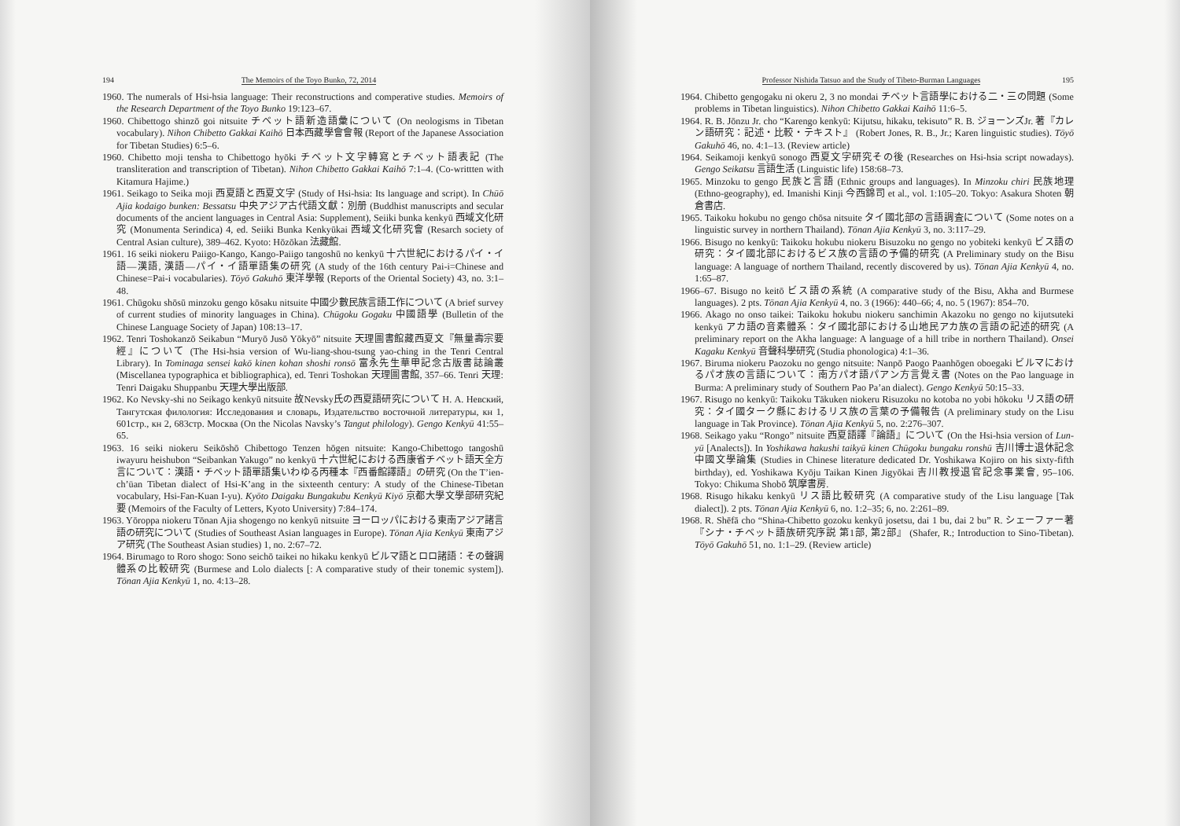194 The Memoirs of the Toyo Bunko, 72, 2014
1960. The numerals of Hsi-hsia language: Their reconstructions and comperative studies. Memoirs of the Research Department of the Toyo Bunko 19:123–67.
1960. Chibettogo shinzō goi nitsuite チベット語新造語彙について (On neologisms in Tibetan vocabulary). Nihon Chibetto Gakkai Kaihō 日本西藏學會會報 (Report of the Japanese Association for Tibetan Studies) 6:5–6.
1960. Chibetto moji tensha to Chibettogo hyōki チベット文字轉寫とチベット語表記 (The transliteration and transcription of Tibetan). Nihon Chibetto Gakkai Kaihō 7:1–4. (Co-writtten with Kitamura Hajime.)
1961. Seikago to Seika moji 西夏語と西夏文字 (Study of Hsi-hsia: Its language and script). In Chūō Ajia kodaigo bunken: Bessatsu 中央アジア古代語文獻：別册 (Buddhist manuscripts and secular documents of the ancient languages in Central Asia: Supplement), Seiiki bunka kenkyū 西域文化研究 (Monumenta Serindica) 4, ed. Seiiki Bunka Kenkyūkai 西域文化研究會 (Resarch society of Central Asian culture), 389–462. Kyoto: Hōzōkan 法藏館.
1961. 16 seiki niokeru Paiigo-Kango, Kango-Paiigo tangoshū no kenkyū 十六世紀におけるパイ・イ語—漢語, 漢語—パイ・イ語單語集の研究 (A study of the 16th century Pai-i=Chinese and Chinese=Pai-i vocabularies). Tōyō Gakuhō 東洋學報 (Reports of the Oriental Society) 43, no. 3:1–48.
1961. Chūgoku shōsū minzoku gengo kōsaku nitsuite 中國少數民族言語工作について (A brief survey of current studies of minority languages in China). Chūgoku Gogaku 中國語學 (Bulletin of the Chinese Language Society of Japan) 108:13–17.
1962. Tenri Toshokanzō Seikabun “Muryō Jusō Yōkyō” nitsuite 天理圖書館藏西夏文『無量壽宗要經』について (The Hsi-hsia version of Wu-liang-shou-tsung yao-ching in the Tenri Central Library). In Tominaga sensei kakō kinen kohan shoshi ronsō 富永先生華甲記念古版書誌論叢 (Miscellanea typographica et bibliographica), ed. Tenri Toshokan 天理圖書館, 357–66. Tenri 天理: Tenri Daigaku Shuppanbu 天理大學出版部.
1962. Ko Nevsky-shi no Seikago kenkyū nitsuite 故Nevsky氏の西夏語研究について Н. А. Невский, Тангутская филология: Исследования и словарь, Издательство восточной литературы, кн 1, 601стр., кн 2, 683стр. Москва (On the Nicolas Navsky’s Tangut philology). Gengo Kenkyū 41:55–65.
1963. 16 seiki niokeru Seikōshō Chibettogo Tenzen hōgen nitsuite: Kango-Chibettogo tangoshū iwayuru heishubon “Seibankan Yakugo” no kenkyū 十六世紀における西康省チベット語天全方言について：漢語・チベット語單語集いわゆる丙種本『西番館譯語』の研究 (On the T’ien-ch’üan Tibetan dialect of Hsi-K’ang in the sixteenth century: A study of the Chinese-Tibetan vocabulary, Hsi-Fan-Kuan I-yu). Kyōto Daigaku Bungakubu Kenkyū Kiyō 京都大學文學部研究紀要 (Memoirs of the Faculty of Letters, Kyoto University) 7:84–174.
1963. Yōroppa niokeru Tōnan Ajia shogengo no kenkyū nitsuite ヨーロッパにおける東南アジア諸言語の研究について (Studies of Southeast Asian languages in Europe). Tōnan Ajia Kenkyū 東南アジア研究 (The Southeast Asian studies) 1, no. 2:67–72.
1964. Birumago to Roro shogo: Sono seichō taikei no hikaku kenkyū ビルマ語とロロ諸語：その聲調體系の比較研究 (Burmese and Lolo dialects [: A comparative study of their tonemic system]). Tōnan Ajia Kenkyū 1, no. 4:13–28.
Professor Nishida Tatsuo and the Study of Tibeto-Burman Languages 195
1964. Chibetto gengogaku ni okeru 2, 3 no mondai チベット言語學における二・三の問題 (Some problems in Tibetan linguistics). Nihon Chibetto Gakkai Kaihō 11:6–5.
1964. R. B. Jōnzu Jr. cho “Karengo kenkyū: Kijutsu, hikaku, tekisuto” R. B. ジョーンズJr. 著『カレン語研究：記述・比較・テキスト』 (Robert Jones, R. B., Jr.; Karen linguistic studies). Tōyō Gakuhō 46, no. 4:1–13. (Review article)
1964. Seikamoji kenkyū sonogo 西夏文字研究その後 (Researches on Hsi-hsia script nowadays). Gengo Seikatsu 言語生活 (Linguistic life) 158:68–73.
1965. Minzoku to gengo 民族と言語 (Ethnic groups and languages). In Minzoku chiri 民族地理 (Ethno-geography), ed. Imanishi Kinji 今西錦司 et al., vol. 1:105–20. Tokyo: Asakura Shoten 朝倉書店.
1965. Taikoku hokubu no gengo chōsa nitsuite タイ國北部の言語調査について (Some notes on a linguistic survey in northern Thailand). Tōnan Ajia Kenkyū 3, no. 3:117–29.
1966. Bisugo no kenkyū: Taikoku hokubu niokeru Bisuzoku no gengo no yobiteki kenkyū ビス語の研究：タイ國北部におけるビス族の言語の予備的研究 (A Preliminary study on the Bisu language: A language of northern Thailand, recently discovered by us). Tōnan Ajia Kenkyū 4, no. 1:65–87.
1966–67. Bisugo no keitō ビス語の系統 (A comparative study of the Bisu, Akha and Burmese languages). 2 pts. Tōnan Ajia Kenkyū 4, no. 3 (1966): 440–66; 4, no. 5 (1967): 854–70.
1966. Akago no onso taikei: Taikoku hokubu niokeru sanchimin Akazoku no gengo no kijutsuteki kenkyū アカ語の音素體系：タイ國北部における山地民アカ族の言語の記述的研究 (A preliminary report on the Akha language: A language of a hill tribe in northern Thailand). Onsei Kagaku Kenkyū 音聲科學研究 (Studia phonologica) 4:1–36.
1967. Biruma niokeru Paozoku no gengo nitsuite: Nanpō Paogo Paanhōgen oboegaki ビルマにおけるパオ族の言語について：南方パオ語パアン方言覺え書 (Notes on the Pao language in Burma: A preliminary study of Southern Pao Pa’an dialect). Gengo Kenkyū 50:15–33.
1967. Risugo no kenkyū: Taikoku Tākuken niokeru Risuzoku no kotoba no yobi hōkoku リス語の研究：タイ國ターク縣におけるリス族の言葉の予備報告 (A preliminary study on the Lisu language in Tak Province). Tōnan Ajia Kenkyū 5, no. 2:276–307.
1968. Seikago yaku “Rongo” nitsuite 西夏語譯『論語』について (On the Hsi-hsia version of Lun-yü [Analects]). In Yoshikawa hakushi taikyū kinen Chūgoku bungaku ronshū 吉川博士退休記念中國文學論集 (Studies in Chinese literature dedicated Dr. Yoshikawa Kojiro on his sixty-fifth birthday), ed. Yoshikawa Kyōju Taikan Kinen Jigyōkai 吉川教授退官記念事業會, 95–106. Tokyo: Chikuma Shobō 筑摩書房.
1968. Risugo hikaku kenkyū リス語比較研究 (A comparative study of the Lisu language [Tak dialect]). 2 pts. Tōnan Ajia Kenkyū 6, no. 1:2–35; 6, no. 2:261–89.
1968. R. Shēfā cho “Shina-Chibetto gozoku kenkyū josetsu, dai 1 bu, dai 2 bu” R. シェーファー著『シナ・チベット語族研究序説 第1部, 第2部』 (Shafer, R.; Introduction to Sino-Tibetan). Tōyō Gakuhō 51, no. 1:1–29. (Review article)